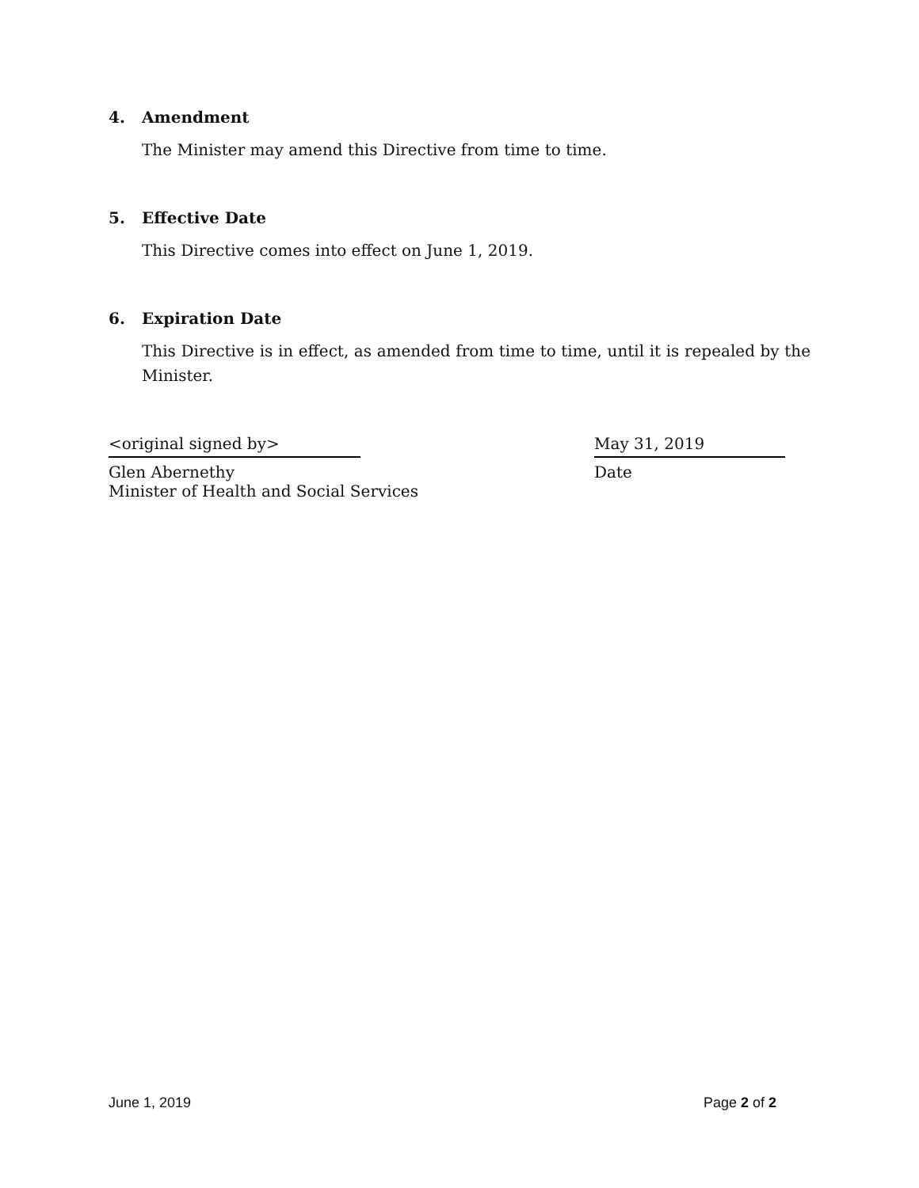4. Amendment
The Minister may amend this Directive from time to time.
5. Effective Date
This Directive comes into effect on June 1, 2019.
6. Expiration Date
This Directive is in effect, as amended from time to time, until it is repealed by the Minister.
<original signed by>
Glen Abernethy
Minister of Health and Social Services
May 31, 2019
Date
June 1, 2019 Page 2 of 2